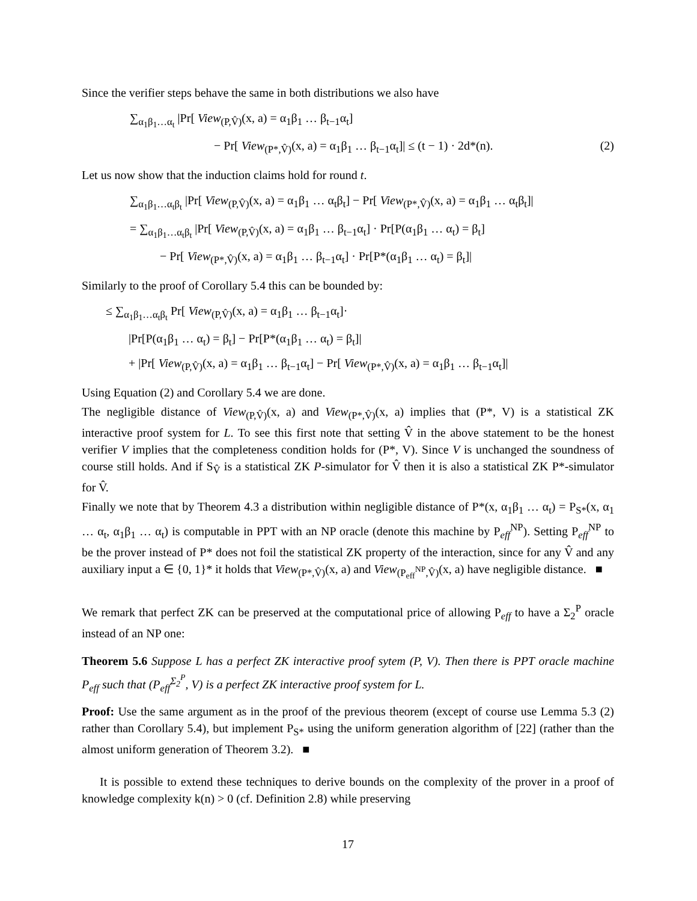Since the verifier steps behave the same in both distributions we also have
∑<sub>α<sub>1</sub>β<sub>1</sub>…α<sub>t</sub></sub> |Pr[ View<sub>(P,V̂)</sub>(x, a) = α<sub>1</sub>β<sub>1</sub> … β<sub>t−1</sub>α<sub>t</sub>]
− Pr[ View<sub>(P*,V̂)</sub>(x, a) = α<sub>1</sub>β<sub>1</sub> … β<sub>t−1</sub>α<sub>t</sub>]| ≤ (t − 1) · 2d*(n). (2)
Let us now show that the induction claims hold for round t.
∑<sub>α<sub>1</sub>β<sub>1</sub>…α<sub>t</sub>β<sub>t</sub></sub> |Pr[ View<sub>(P,V̂)</sub>(x, a) = α<sub>1</sub>β<sub>1</sub> … α<sub>t</sub>β<sub>t</sub>] − Pr[ View<sub>(P*,V̂)</sub>(x, a) = α<sub>1</sub>β<sub>1</sub> … α<sub>t</sub>β<sub>t</sub>]|
= ∑<sub>α<sub>1</sub>β<sub>1</sub>…α<sub>t</sub>β<sub>t</sub></sub> |Pr[ View<sub>(P,V̂)</sub>(x, a) = α<sub>1</sub>β<sub>1</sub> … β<sub>t−1</sub>α<sub>t</sub>] · Pr[P(α<sub>1</sub>β<sub>1</sub> … α<sub>t</sub>) = β<sub>t</sub>]
− Pr[ View<sub>(P*,V̂)</sub>(x, a) = α<sub>1</sub>β<sub>1</sub> … β<sub>t−1</sub>α<sub>t</sub>] · Pr[P*(α<sub>1</sub>β<sub>1</sub> … α<sub>t</sub>) = β<sub>t</sub>]|
Similarly to the proof of Corollary 5.4 this can be bounded by:
≤ ∑<sub>α<sub>1</sub>β<sub>1</sub>…α<sub>t</sub>β<sub>t</sub></sub> Pr[ View<sub>(P,V̂)</sub>(x, a) = α<sub>1</sub>β<sub>1</sub> … β<sub>t−1</sub>α<sub>t</sub>]·
|Pr[P(α<sub>1</sub>β<sub>1</sub> … α<sub>t</sub>) = β<sub>t</sub>] − Pr[P*(α<sub>1</sub>β<sub>1</sub> … α<sub>t</sub>) = β<sub>t</sub>]|
+ |Pr[ View<sub>(P,V̂)</sub>(x, a) = α<sub>1</sub>β<sub>1</sub> … β<sub>t−1</sub>α<sub>t</sub>] − Pr[ View<sub>(P*,V̂)</sub>(x, a) = α<sub>1</sub>β<sub>1</sub> … β<sub>t−1</sub>α<sub>t</sub>]|
Using Equation (2) and Corollary 5.4 we are done.
The negligible distance of View<sub>(P,V̂)</sub>(x, a) and View<sub>(P*,V̂)</sub>(x, a) implies that (P*, V) is a statistical ZK interactive proof system for L. To see this first note that setting V̂ in the above statement to be the honest verifier V implies that the completeness condition holds for (P*, V). Since V is unchanged the soundness of course still holds. And if S<sub>V̂</sub> is a statistical ZK P-simulator for V̂ then it is also a statistical ZK P*-simulator for V̂.
Finally we note that by Theorem 4.3 a distribution within negligible distance of P*(x, α<sub>1</sub>β<sub>1</sub> … α<sub>t</sub>) = P<sub>S*</sub>(x, α<sub>1</sub> … α<sub>t</sub>, α<sub>1</sub>β<sub>1</sub> … α<sub>t</sub>) is computable in PPT with an NP oracle (denote this machine by P<sub>eff</sub><sup>NP</sup>). Setting P<sub>eff</sub><sup>NP</sup> to be the prover instead of P* does not foil the statistical ZK property of the interaction, since for any V̂ and any auxiliary input a ∈ {0, 1}* it holds that View<sub>(P*,V̂)</sub>(x, a) and View<sub>(P<sub>eff</sub><sup>NP</sup>,V̂)</sub>(x, a) have negligible distance. ■
We remark that perfect ZK can be preserved at the computational price of allowing P<sub>eff</sub> to have a Σ<sub>2</sub><sup>P</sup> oracle instead of an NP one:
Theorem 5.6 Suppose L has a perfect ZK interactive proof sytem (P, V). Then there is PPT oracle machine P<sub>eff</sub> such that (P<sub>eff</sub><sup>Σ<sub>2</sub><sup>P</sup></sup>, V) is a perfect ZK interactive proof system for L.
Proof: Use the same argument as in the proof of the previous theorem (except of course use Lemma 5.3 (2) rather than Corollary 5.4), but implement P<sub>S*</sub> using the uniform generation algorithm of [22] (rather than the almost uniform generation of Theorem 3.2). ■
It is possible to extend these techniques to derive bounds on the complexity of the prover in a proof of knowledge complexity k(n) > 0 (cf. Definition 2.8) while preserving
17